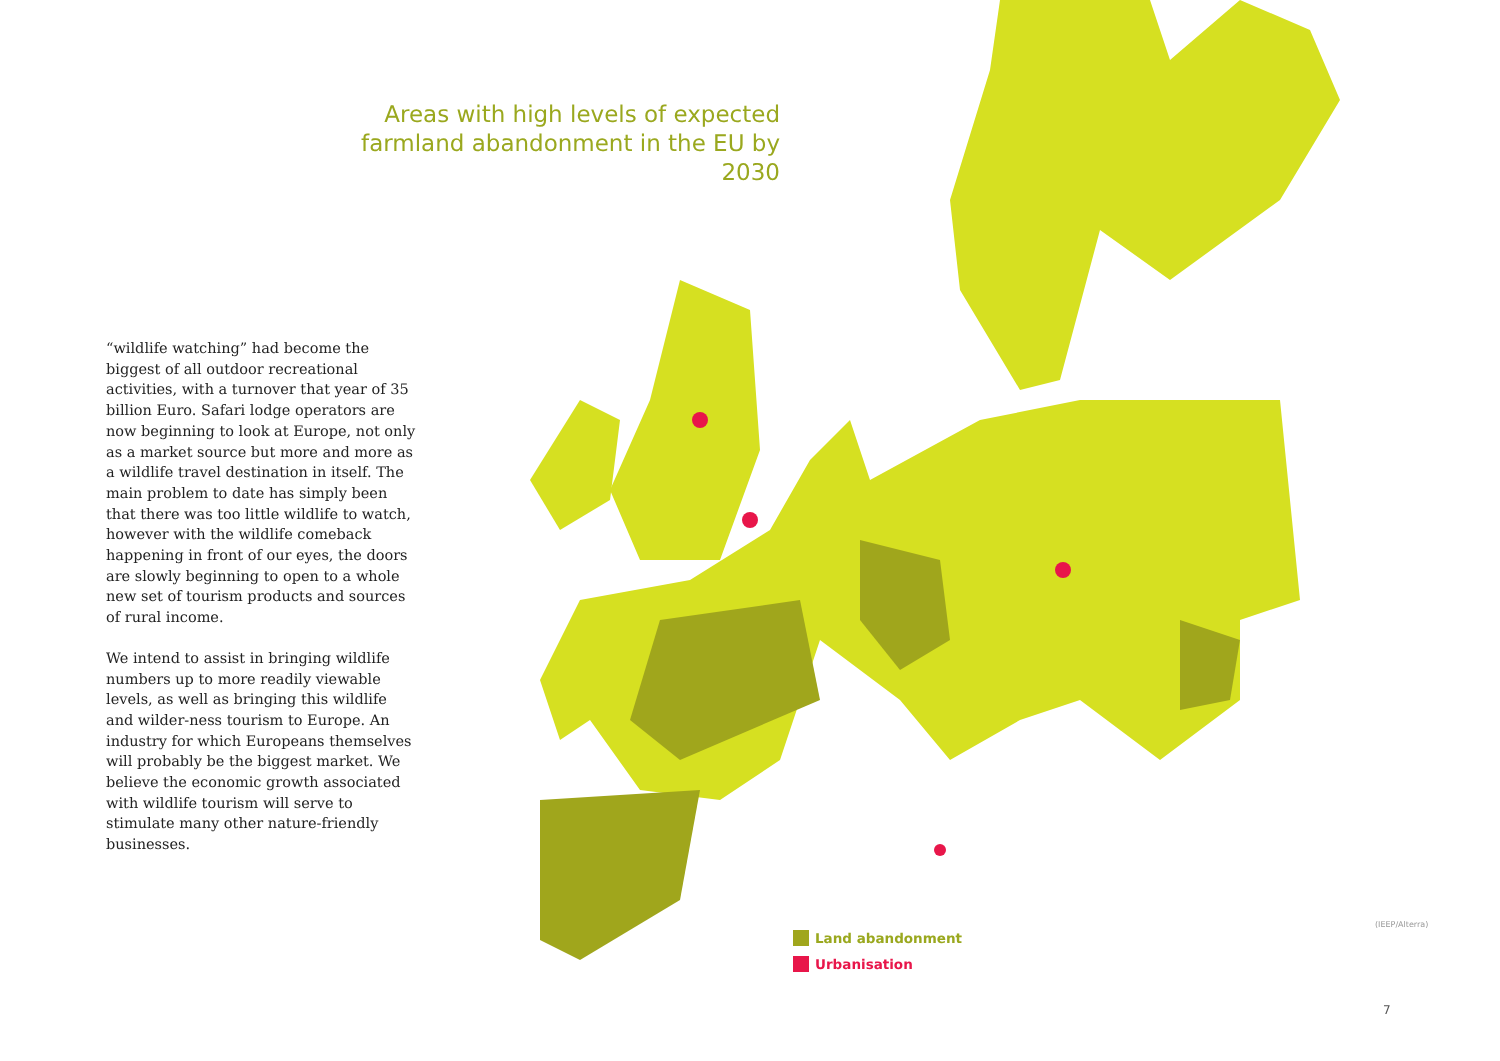Areas with high levels of expected farmland abandonment in the EU by 2030
“wildlife watching” had become the biggest of all outdoor recreational activities, with a turnover that year of 35 billion Euro. Safari lodge operators are now beginning to look at Europe, not only as a market source but more and more as a wildlife travel destination in itself. The main problem to date has simply been that there was too little wildlife to watch, however with the wildlife comeback happening in front of our eyes, the doors are slowly beginning to open to a whole new set of tourism products and sources of rural income.
We intend to assist in bringing wildlife numbers up to more readily viewable levels, as well as bringing this wildlife and wilder-ness tourism to Europe. An industry for which Europeans themselves will probably be the biggest market. We believe the economic growth associated with wildlife tourism will serve to stimulate many other nature-friendly businesses.
Land abandonment
Urbanisation
(IEEP/Alterra)
7